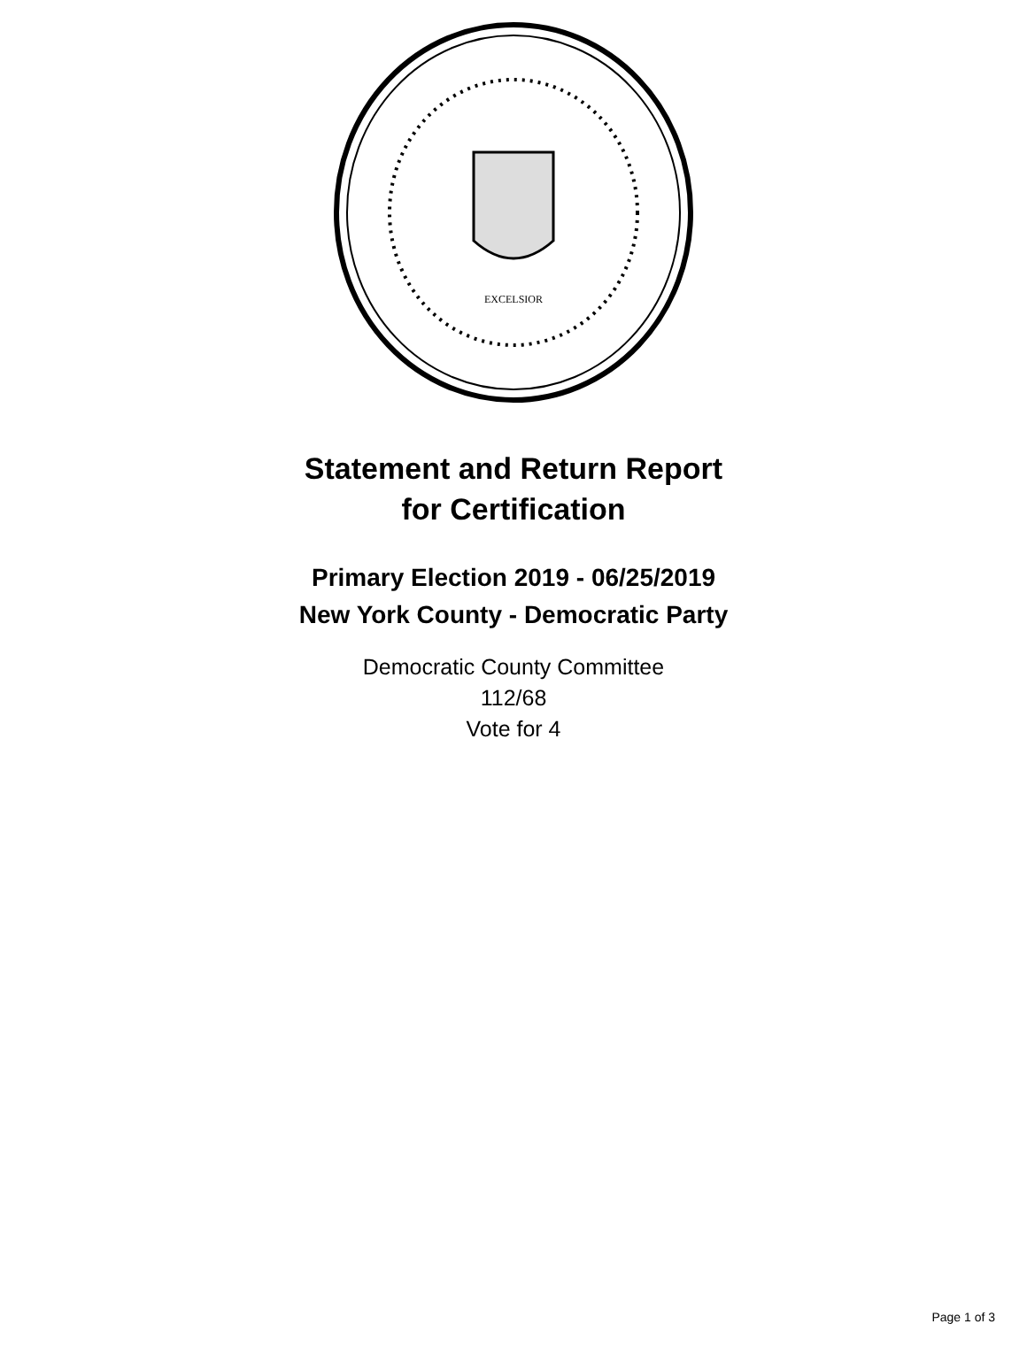EXCELSIOR
Statement and Return Report
for Certification
Primary Election 2019 - 06/25/2019
New York County - Democratic Party
Democratic County Committee
112/68
Vote for 4
Page 1 of 3